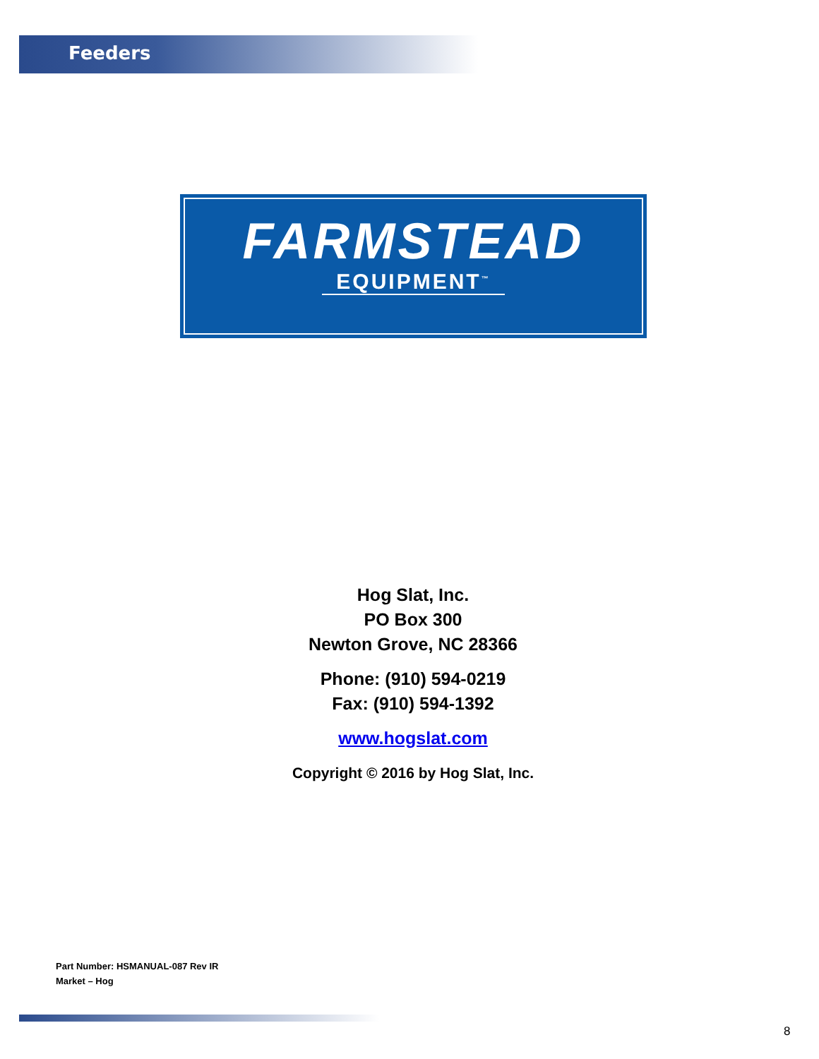Feeders
FARMSTEAD
EQUIPMENT<sup>™</sup>
Hog Slat, Inc.
PO Box 300
Newton Grove, NC 28366
Phone: (910) 594-0219
Fax: (910) 594-1392
www.hogslat.com
Copyright © 2016 by Hog Slat, Inc.
Part Number: HSMANUAL-087 Rev IR
Market – Hog
8